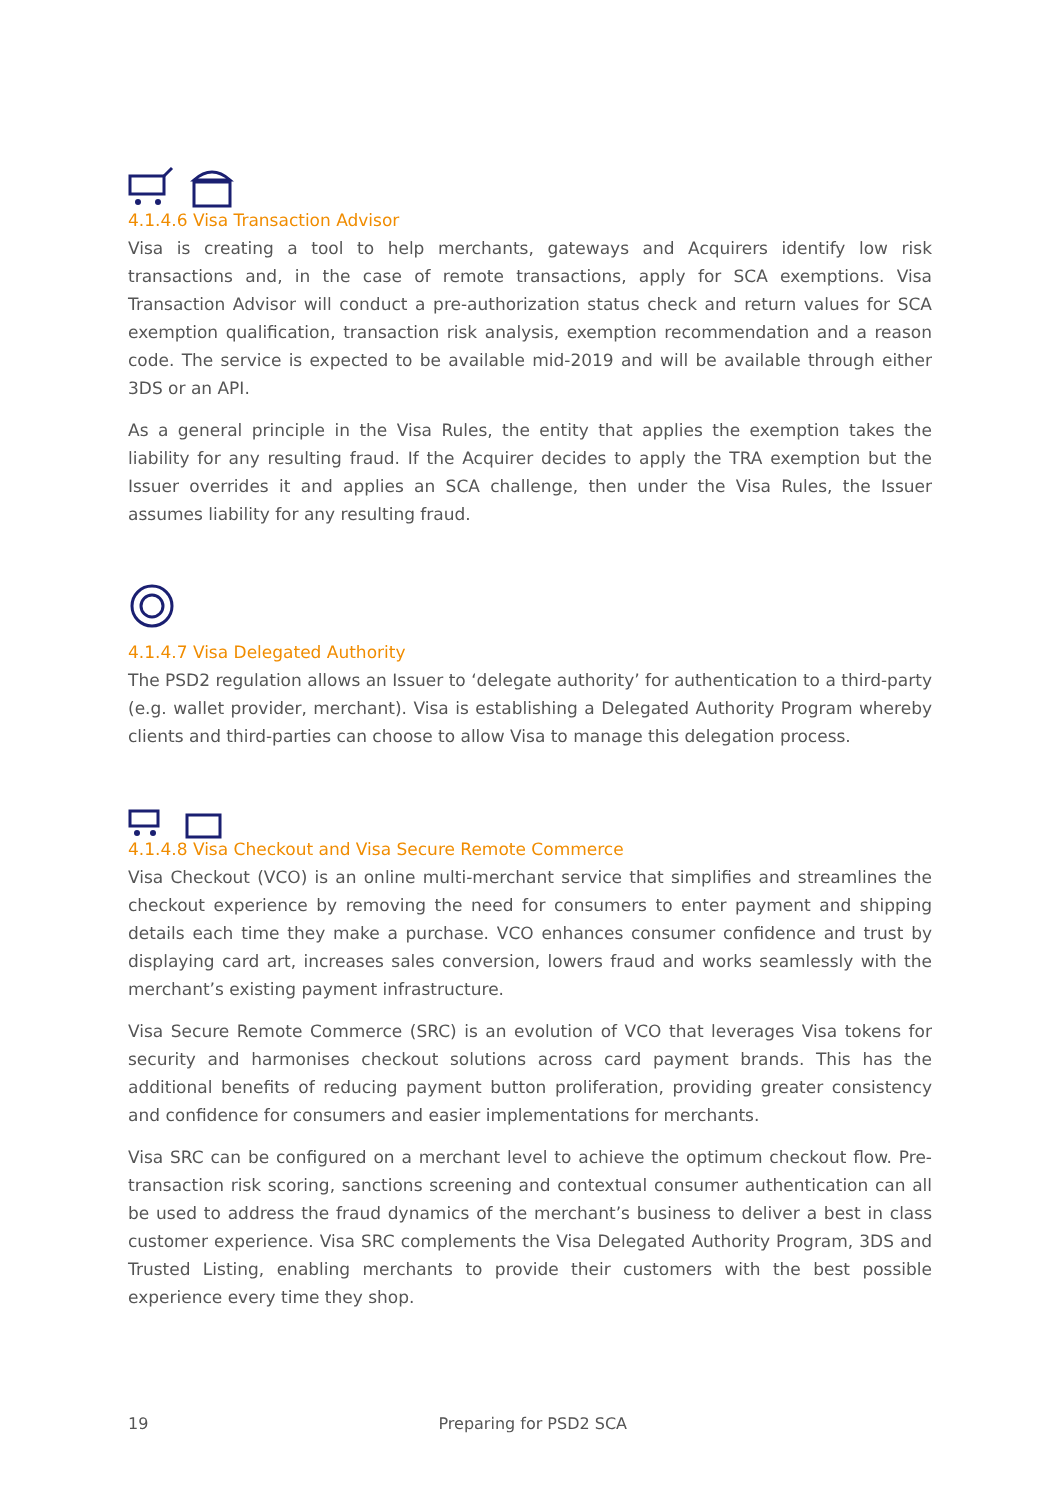4.1.4.6 Visa Transaction Advisor
Visa is creating a tool to help merchants, gateways and Acquirers identify low risk transactions and, in the case of remote transactions, apply for SCA exemptions. Visa Transaction Advisor will conduct a pre-authorization status check and return values for SCA exemption qualification, transaction risk analysis, exemption recommendation and a reason code. The service is expected to be available mid-2019 and will be available through either 3DS or an API.
As a general principle in the Visa Rules, the entity that applies the exemption takes the liability for any resulting fraud. If the Acquirer decides to apply the TRA exemption but the Issuer overrides it and applies an SCA challenge, then under the Visa Rules, the Issuer assumes liability for any resulting fraud.
4.1.4.7 Visa Delegated Authority
The PSD2 regulation allows an Issuer to ‘delegate authority’ for authentication to a third-party (e.g. wallet provider, merchant). Visa is establishing a Delegated Authority Program whereby clients and third-parties can choose to allow Visa to manage this delegation process.
4.1.4.8 Visa Checkout and Visa Secure Remote Commerce
Visa Checkout (VCO) is an online multi-merchant service that simplifies and streamlines the checkout experience by removing the need for consumers to enter payment and shipping details each time they make a purchase. VCO enhances consumer confidence and trust by displaying card art, increases sales conversion, lowers fraud and works seamlessly with the merchant’s existing payment infrastructure.
Visa Secure Remote Commerce (SRC) is an evolution of VCO that leverages Visa tokens for security and harmonises checkout solutions across card payment brands. This has the additional benefits of reducing payment button proliferation, providing greater consistency and confidence for consumers and easier implementations for merchants.
Visa SRC can be configured on a merchant level to achieve the optimum checkout flow. Pre-transaction risk scoring, sanctions screening and contextual consumer authentication can all be used to address the fraud dynamics of the merchant’s business to deliver a best in class customer experience. Visa SRC complements the Visa Delegated Authority Program, 3DS and Trusted Listing, enabling merchants to provide their customers with the best possible experience every time they shop.
19 Preparing for PSD2 SCA